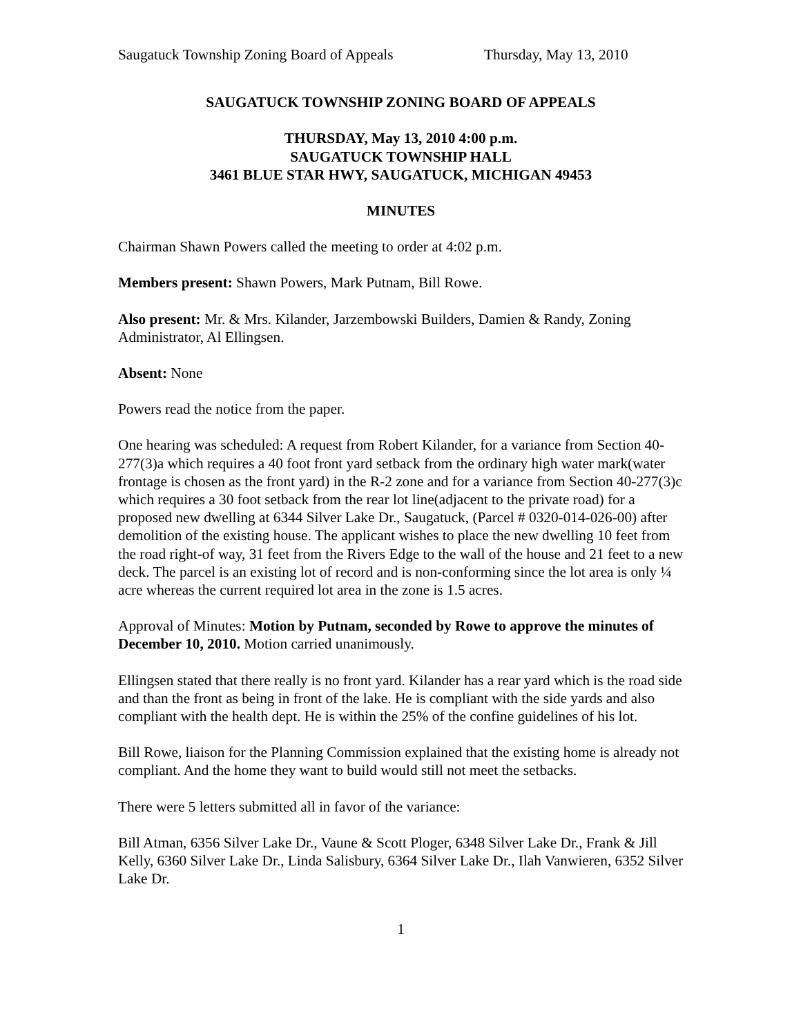Saugatuck Township Zoning Board of Appeals Thursday, May 13, 2010
SAUGATUCK TOWNSHIP ZONING BOARD OF APPEALS
THURSDAY, May 13, 2010 4:00 p.m.
SAUGATUCK TOWNSHIP HALL
3461 BLUE STAR HWY, SAUGATUCK, MICHIGAN 49453
MINUTES
Chairman Shawn Powers called the meeting to order at 4:02 p.m.
Members present: Shawn Powers, Mark Putnam, Bill Rowe.
Also present: Mr. & Mrs. Kilander, Jarzembowski Builders, Damien & Randy, Zoning Administrator, Al Ellingsen.
Absent: None
Powers read the notice from the paper.
One hearing was scheduled: A request from Robert Kilander, for a variance from Section 40-277(3)a which requires a 40 foot front yard setback from the ordinary high water mark(water frontage is chosen as the front yard) in the R-2 zone and for a variance from Section 40-277(3)c which requires a 30 foot setback from the rear lot line(adjacent to the private road) for a proposed new dwelling at 6344 Silver Lake Dr., Saugatuck, (Parcel # 0320-014-026-00) after demolition of the existing house. The applicant wishes to place the new dwelling 10 feet from the road right-of way, 31 feet from the Rivers Edge to the wall of the house and 21 feet to a new deck. The parcel is an existing lot of record and is non-conforming since the lot area is only ¼ acre whereas the current required lot area in the zone is 1.5 acres.
Approval of Minutes: Motion by Putnam, seconded by Rowe to approve the minutes of December 10, 2010. Motion carried unanimously.
Ellingsen stated that there really is no front yard. Kilander has a rear yard which is the road side and than the front as being in front of the lake. He is compliant with the side yards and also compliant with the health dept. He is within the 25% of the confine guidelines of his lot.
Bill Rowe, liaison for the Planning Commission explained that the existing home is already not compliant. And the home they want to build would still not meet the setbacks.
There were 5 letters submitted all in favor of the variance:
Bill Atman, 6356 Silver Lake Dr., Vaune & Scott Ploger, 6348 Silver Lake Dr., Frank & Jill Kelly, 6360 Silver Lake Dr., Linda Salisbury, 6364 Silver Lake Dr., Ilah Vanwieren, 6352 Silver Lake Dr.
1